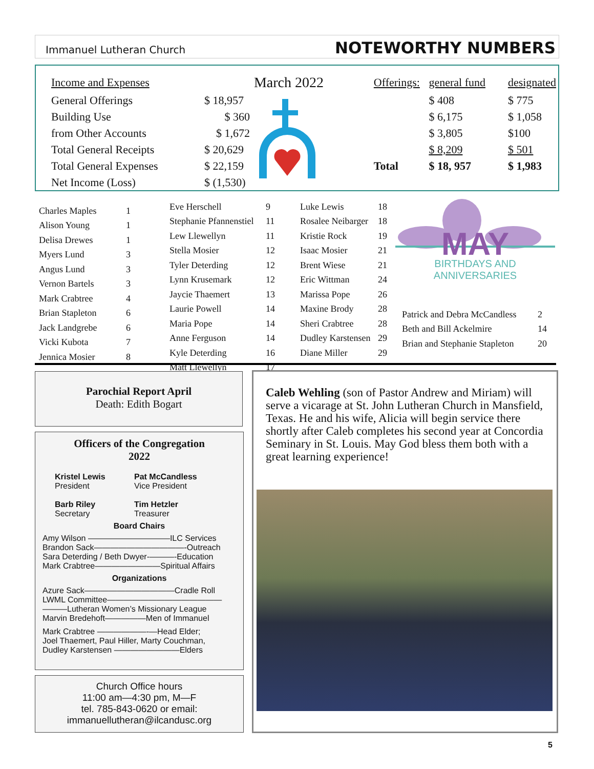Immanuel Lutheran Church
NOTEWORTHY NUMBERS
| Income and Expenses | | March 2022 | Offerings: | general fund | designated |
| General Offerings | $ 18,957 | | | $ 408 | $ 775 |
| Building Use | $ 360 | | | $ 6,175 | $ 1,058 |
| from Other Accounts | $ 1,672 | | | $ 3,805 | $100 |
| Total General Receipts | $ 20,629 | | | $ 8,209 | $ 501 |
| Total General Expenses | $ 22,159 | | Total | $ 18, 957 | $ 1,983 |
| Net Income (Loss) | $ (1,530) | | | | |
| Charles Maples | 1 |
| Alison Young | 1 |
| Delisa Drewes | 1 |
| Myers Lund | 3 |
| Angus Lund | 3 |
| Vernon Bartels | 3 |
| Mark Crabtree | 4 |
| Brian Stapleton | 6 |
| Jack Landgrebe | 6 |
| Vicki Kubota | 7 |
| Jennica Mosier | 8 |
| Eve Herschell | 9 |
| Stephanie Pfannenstiel | 11 |
| Lew Llewellyn | 11 |
| Stella Mosier | 12 |
| Tyler Deterding | 12 |
| Lynn Krusemark | 12 |
| Jaycie Thaemert | 13 |
| Laurie Powell | 14 |
| Maria Pope | 14 |
| Anne Ferguson | 14 |
| Kyle Deterding | 16 |
| Matt Llewellyn | 17 |
| Luke Lewis | 18 |
| Rosalee Neibarger | 18 |
| Kristie Rock | 19 |
| Isaac Mosier | 21 |
| Brent Wiese | 21 |
| Eric Wittman | 24 |
| Marissa Pope | 26 |
| Maxine Brody | 28 |
| Sheri Crabtree | 28 |
| Dudley Karstensen | 29 |
| Diane Miller | 29 |
MAY
BIRTHDAYS AND ANNIVERSARIES
| Patrick and Debra McCandless | 2 |
| Beth and Bill Ackelmire | 14 |
| Brian and Stephanie Stapleton | 20 |
Parochial Report April
Death: Edith Bogart
Officers of the Congregation
2022
Kristel Lewis
President
Pat McCandless
Vice President
Barb Riley
Secretary
Tim Hetzler
Treasurer
Board Chairs
Amy Wilson ——————————ILC Services
Brandon Sack———————————-Outreach
Sara Deterding / Beth Dwyer-———-Education
Mark Crabtree————————Spiritual Affairs
Organizations
Azure Sack———————————Cradle Roll
LWML Committee——————————————
———Lutheran Women’s Missionary League
Marvin Bredehoft—————Men of Immanuel
Mark Crabtree ——————-—Head Elder;
Joel Thaemert, Paul Hiller, Marty Couchman,
Dudley Karstensen ————————Elders
Church Office hours
11:00 am—4:30 pm, M—F
tel. 785-843-0620 or email:
immanuellutheran@ilcandusc.org
Caleb Wehling (son of Pastor Andrew and Miriam) will serve a vicarage at St. John Lutheran Church in Mansfield, Texas. He and his wife, Alicia will begin service there shortly after Caleb completes his second year at Concordia Seminary in St. Louis. May God bless them both with a great learning experience!
5